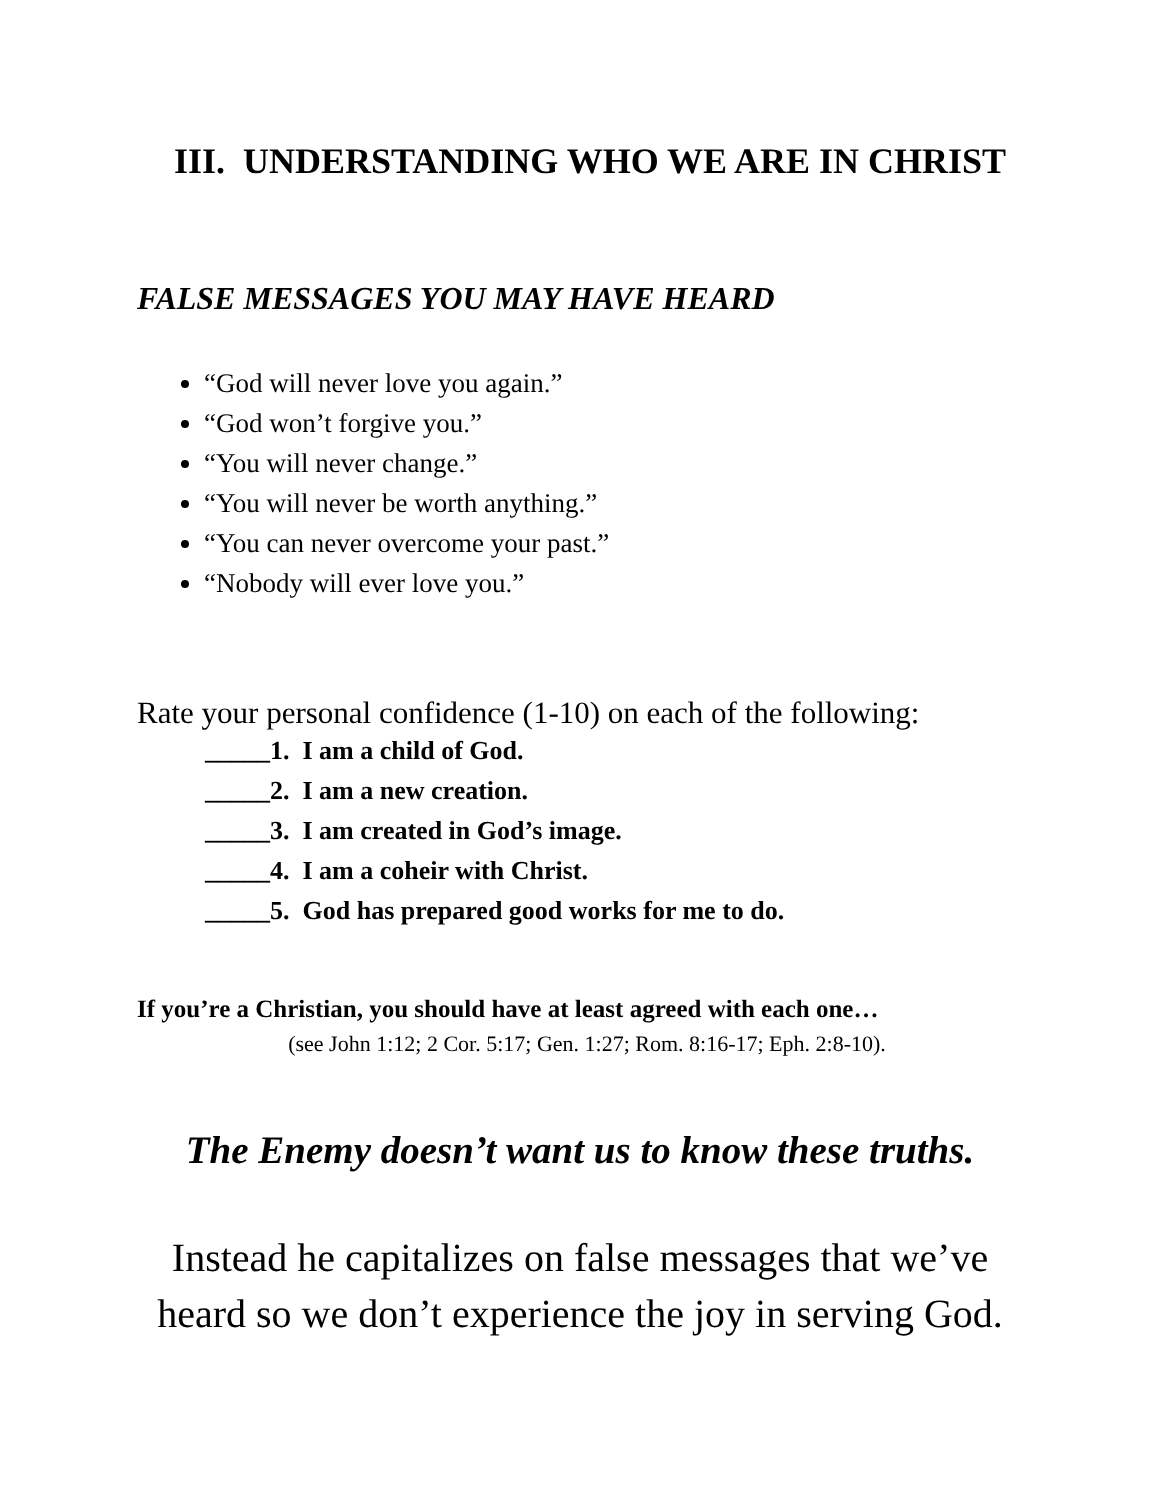III. UNDERSTANDING WHO WE ARE IN CHRIST
FALSE MESSAGES YOU MAY HAVE HEARD
“God will never love you again.”
“God won’t forgive you.”
“You will never change.”
“You will never be worth anything.”
“You can never overcome your past.”
“Nobody will ever love you.”
Rate your personal confidence (1-10) on each of the following:
_____1. I am a child of God.
_____2. I am a new creation.
_____3. I am created in God’s image.
_____4. I am a coheir with Christ.
_____5. God has prepared good works for me to do.
If you’re a Christian, you should have at least agreed with each one…
(see John 1:12; 2 Cor. 5:17; Gen. 1:27; Rom. 8:16-17; Eph. 2:8-10).
The Enemy doesn’t want us to know these truths.
Instead he capitalizes on false messages that we’ve
heard so we don’t experience the joy in serving God.